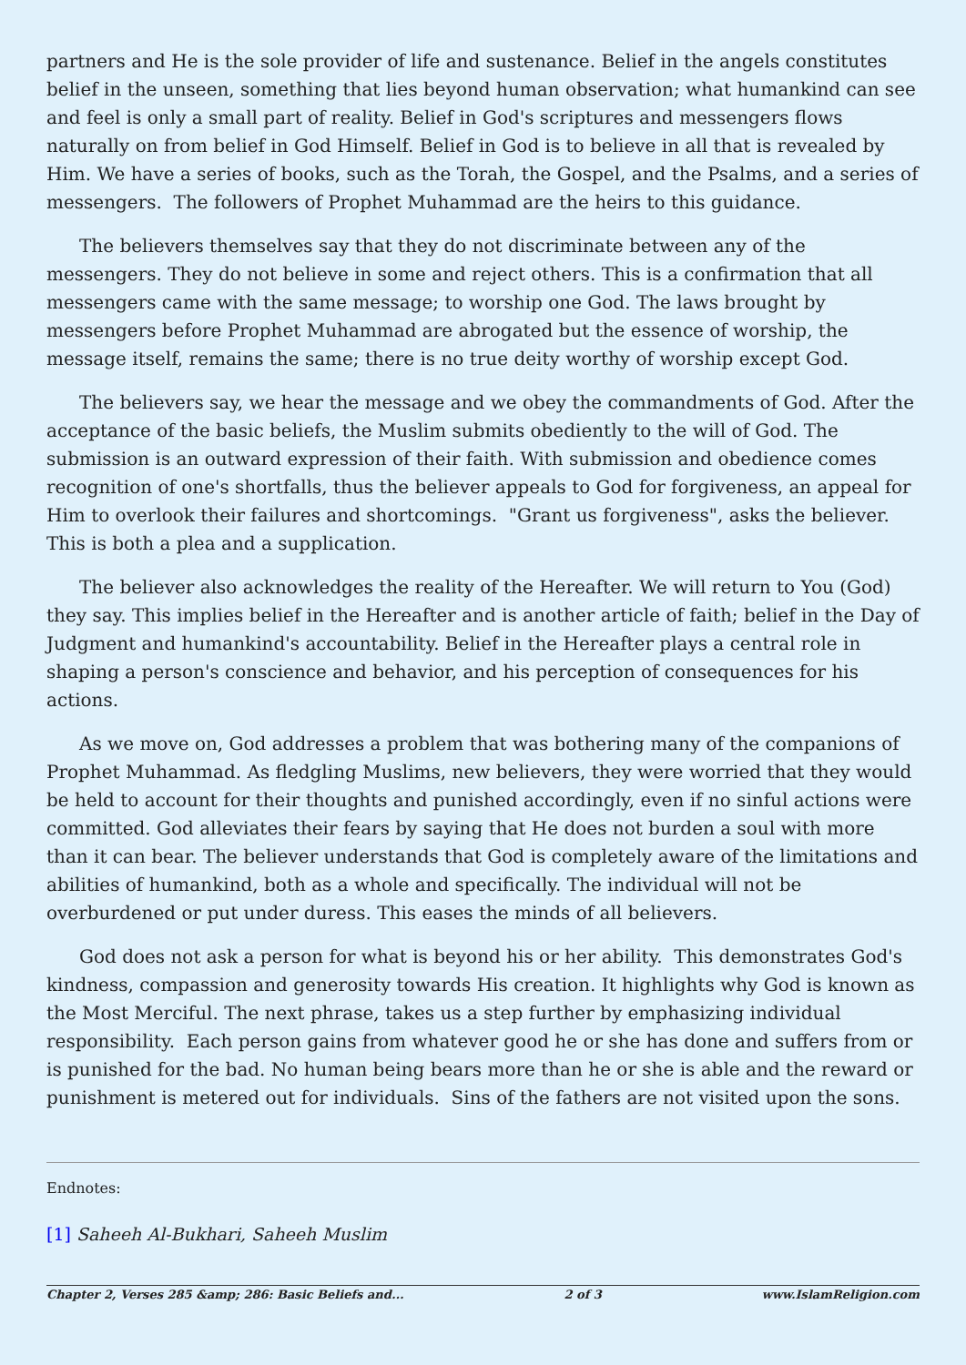partners and He is the sole provider of life and sustenance. Belief in the angels constitutes belief in the unseen, something that lies beyond human observation; what humankind can see and feel is only a small part of reality. Belief in God's scriptures and messengers flows naturally on from belief in God Himself. Belief in God is to believe in all that is revealed by Him. We have a series of books, such as the Torah, the Gospel, and the Psalms, and a series of messengers. The followers of Prophet Muhammad are the heirs to this guidance.
The believers themselves say that they do not discriminate between any of the messengers. They do not believe in some and reject others. This is a confirmation that all messengers came with the same message; to worship one God. The laws brought by messengers before Prophet Muhammad are abrogated but the essence of worship, the message itself, remains the same; there is no true deity worthy of worship except God.
The believers say, we hear the message and we obey the commandments of God. After the acceptance of the basic beliefs, the Muslim submits obediently to the will of God. The submission is an outward expression of their faith. With submission and obedience comes recognition of one's shortfalls, thus the believer appeals to God for forgiveness, an appeal for Him to overlook their failures and shortcomings. "Grant us forgiveness", asks the believer. This is both a plea and a supplication.
The believer also acknowledges the reality of the Hereafter. We will return to You (God) they say. This implies belief in the Hereafter and is another article of faith; belief in the Day of Judgment and humankind's accountability. Belief in the Hereafter plays a central role in shaping a person's conscience and behavior, and his perception of consequences for his actions.
As we move on, God addresses a problem that was bothering many of the companions of Prophet Muhammad. As fledgling Muslims, new believers, they were worried that they would be held to account for their thoughts and punished accordingly, even if no sinful actions were committed. God alleviates their fears by saying that He does not burden a soul with more than it can bear. The believer understands that God is completely aware of the limitations and abilities of humankind, both as a whole and specifically. The individual will not be overburdened or put under duress. This eases the minds of all believers.
God does not ask a person for what is beyond his or her ability. This demonstrates God's kindness, compassion and generosity towards His creation. It highlights why God is known as the Most Merciful. The next phrase, takes us a step further by emphasizing individual responsibility. Each person gains from whatever good he or she has done and suffers from or is punished for the bad. No human being bears more than he or she is able and the reward or punishment is metered out for individuals. Sins of the fathers are not visited upon the sons.
Endnotes:
[1] Saheeh Al-Bukhari, Saheeh Muslim
Chapter 2, Verses 285 &amp; 286: Basic Beliefs and... 2 of 3 www.IslamReligion.com